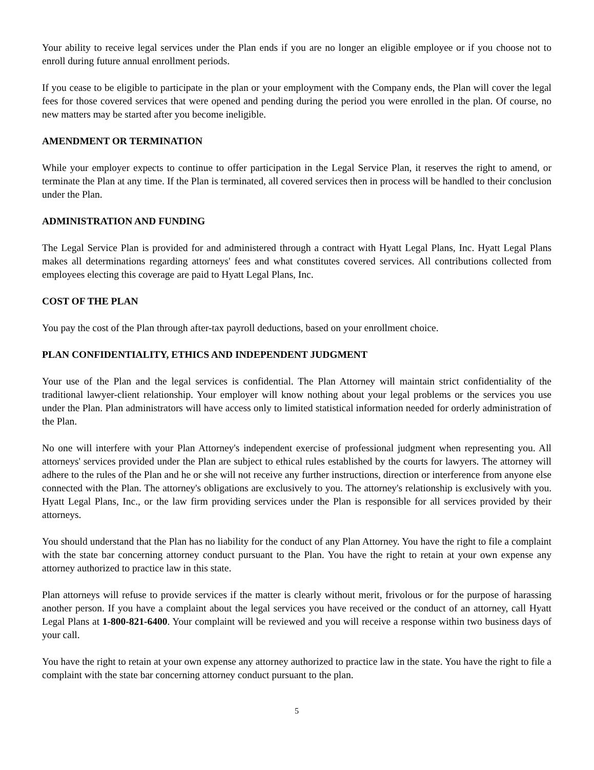Your ability to receive legal services under the Plan ends if you are no longer an eligible employee or if you choose not to enroll during future annual enrollment periods.
If you cease to be eligible to participate in the plan or your employment with the Company ends, the Plan will cover the legal fees for those covered services that were opened and pending during the period you were enrolled in the plan. Of course, no new matters may be started after you become ineligible.
AMENDMENT OR TERMINATION
While your employer expects to continue to offer participation in the Legal Service Plan, it reserves the right to amend, or terminate the Plan at any time. If the Plan is terminated, all covered services then in process will be handled to their conclusion under the Plan.
ADMINISTRATION AND FUNDING
The Legal Service Plan is provided for and administered through a contract with Hyatt Legal Plans, Inc. Hyatt Legal Plans makes all determinations regarding attorneys' fees and what constitutes covered services. All contributions collected from employees electing this coverage are paid to Hyatt Legal Plans, Inc.
COST OF THE PLAN
You pay the cost of the Plan through after-tax payroll deductions, based on your enrollment choice.
PLAN CONFIDENTIALITY, ETHICS AND INDEPENDENT JUDGMENT
Your use of the Plan and the legal services is confidential. The Plan Attorney will maintain strict confidentiality of the traditional lawyer-client relationship. Your employer will know nothing about your legal problems or the services you use under the Plan. Plan administrators will have access only to limited statistical information needed for orderly administration of the Plan.
No one will interfere with your Plan Attorney's independent exercise of professional judgment when representing you. All attorneys' services provided under the Plan are subject to ethical rules established by the courts for lawyers. The attorney will adhere to the rules of the Plan and he or she will not receive any further instructions, direction or interference from anyone else connected with the Plan. The attorney's obligations are exclusively to you. The attorney's relationship is exclusively with you. Hyatt Legal Plans, Inc., or the law firm providing services under the Plan is responsible for all services provided by their attorneys.
You should understand that the Plan has no liability for the conduct of any Plan Attorney. You have the right to file a complaint with the state bar concerning attorney conduct pursuant to the Plan. You have the right to retain at your own expense any attorney authorized to practice law in this state.
Plan attorneys will refuse to provide services if the matter is clearly without merit, frivolous or for the purpose of harassing another person. If you have a complaint about the legal services you have received or the conduct of an attorney, call Hyatt Legal Plans at 1-800-821-6400. Your complaint will be reviewed and you will receive a response within two business days of your call.
You have the right to retain at your own expense any attorney authorized to practice law in the state. You have the right to file a complaint with the state bar concerning attorney conduct pursuant to the plan.
5